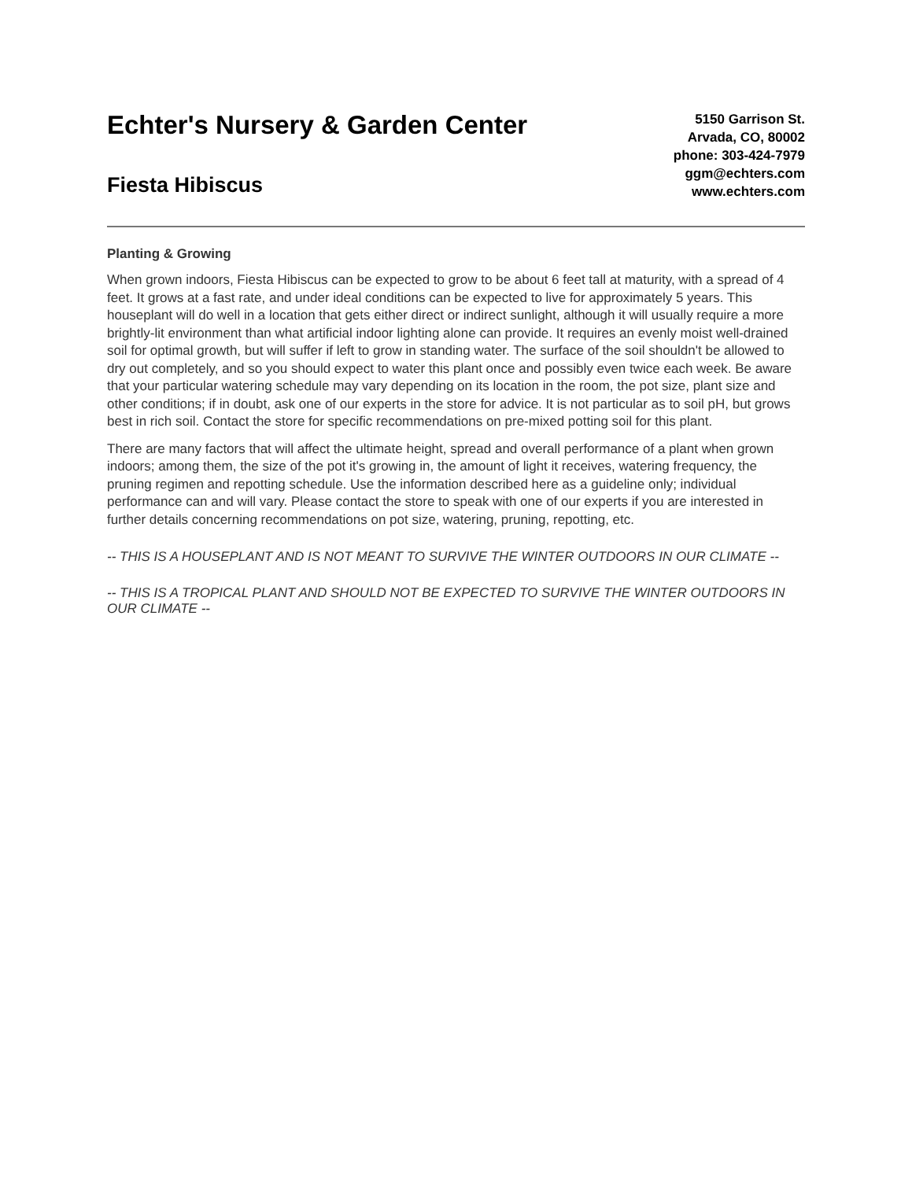Echter's Nursery & Garden Center
Fiesta Hibiscus
5150 Garrison St.
Arvada, CO, 80002
phone: 303-424-7979
ggm@echters.com
www.echters.com
Planting & Growing
When grown indoors, Fiesta Hibiscus can be expected to grow to be about 6 feet tall at maturity, with a spread of 4 feet. It grows at a fast rate, and under ideal conditions can be expected to live for approximately 5 years. This houseplant will do well in a location that gets either direct or indirect sunlight, although it will usually require a more brightly-lit environment than what artificial indoor lighting alone can provide. It requires an evenly moist well-drained soil for optimal growth, but will suffer if left to grow in standing water. The surface of the soil shouldn't be allowed to dry out completely, and so you should expect to water this plant once and possibly even twice each week. Be aware that your particular watering schedule may vary depending on its location in the room, the pot size, plant size and other conditions; if in doubt, ask one of our experts in the store for advice. It is not particular as to soil pH, but grows best in rich soil. Contact the store for specific recommendations on pre-mixed potting soil for this plant.
There are many factors that will affect the ultimate height, spread and overall performance of a plant when grown indoors; among them, the size of the pot it's growing in, the amount of light it receives, watering frequency, the pruning regimen and repotting schedule. Use the information described here as a guideline only; individual performance can and will vary. Please contact the store to speak with one of our experts if you are interested in further details concerning recommendations on pot size, watering, pruning, repotting, etc.
-- THIS IS A HOUSEPLANT AND IS NOT MEANT TO SURVIVE THE WINTER OUTDOORS IN OUR CLIMATE --
-- THIS IS A TROPICAL PLANT AND SHOULD NOT BE EXPECTED TO SURVIVE THE WINTER OUTDOORS IN OUR CLIMATE --